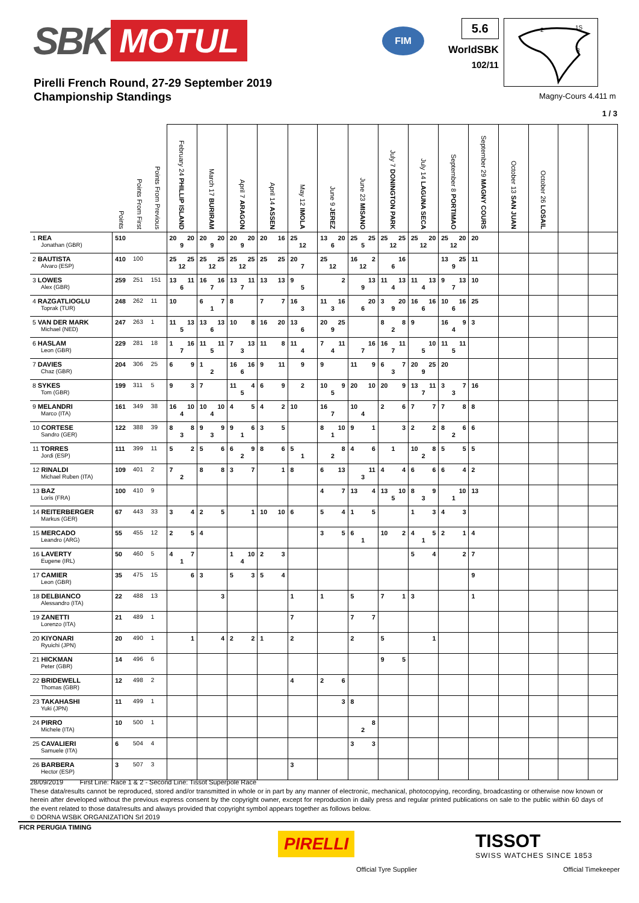SBK MOTUL
FIM
5.6
WorldSBK
102/11
2
1S
3
Pirelli French Round, 27-29 September 2019
Championship Standings
Magny-Cours 4.411 m
1 / 3
| | Points | Points From First | Points From Previous | February 24 PHILLIP ISLAND | March 17 BURIRAM | April 7 ARAGON | April 14 ASSEN | May 12 IMOLA | June 9 JEREZ | June 23 MISANO | July 7 DONINGTON PARK | July 14 LAGUNA SECA | September 8 PORTIMAO | September 29 MAGNY COURS | October 13 SAN JUAN | October 26 LOSAIL | | |
| --- | --- | --- | --- | --- | --- | --- | --- | --- | --- | --- | --- | --- | --- | --- | --- | --- | --- | --- |
| 1 REA Jonathan (GBR) | 510 | | | 20 20 9 | 20 20 9 | 20 20 9 | 20 16 | 25 12 | 13 20 6 | 25 25 5 | 25 25 12 | 25 20 12 | 25 20 12 | 20 | | | | |
| 2 BAUTISTA Alvaro (ESP) | 410 | 100 | | 25 25 12 | 25 25 12 | 25 25 12 | 25 25 | 20 7 | 25 12 | 16 2 12 | 16 6 | | 13 25 9 | 11 | | | | |
| 3 LOWES Alex (GBR) | 259 | 251 | 151 | 13 11 6 | 16 16 7 | 13 11 7 | 13 13 | 9 5 | 2 | 13 9 | 11 13 4 | 11 13 4 | 9 13 7 | 10 | | | | |
| 4 RAZGATLIOGLU Toprak (TUR) | 248 | 262 | 11 | 10 | 6 7 1 | 8 | 7 7 | 16 3 | 11 16 3 | 20 6 | 3 20 9 | 16 16 6 | 10 16 6 | 25 | | | | |
| 5 VAN DER MARK Michael (NED) | 247 | 263 | 1 | 11 13 5 | 13 13 6 | 10 8 | 16 20 | 13 6 | 20 25 9 | | 8 8 2 | 9 | 16 9 4 | 3 | | | | |
| 6 HASLAM Leon (GBR) | 229 | 281 | 18 | 1 16 7 | 11 11 5 | 7 13 3 | 11 8 | 11 4 | 7 11 4 | 16 7 | 16 11 7 | 10 5 | 11 11 5 | | | | | |
| 7 DAVIES Chaz (GBR) | 204 | 306 | 25 | 6 9 | 1 2 | 16 16 6 | 9 11 | 9 | 9 | 11 9 | 6 7 3 | 20 25 9 | 20 | | | | | |
| 8 SYKES Tom (GBR) | 199 | 311 | 5 | 9 3 | 7 | 11 4 5 | 6 9 | 2 | 10 9 5 | 20 10 | 20 9 | 13 11 7 | 3 7 3 | 16 | | | | |
| 9 MELANDRI Marco (ITA) | 161 | 349 | 38 | 16 10 4 | 10 10 4 | 4 5 | 4 2 | 10 | 16 7 | 10 4 | 2 6 | 7 7 | 7 8 | 8 | | | | |
| 10 CORTESE Sandro (GER) | 122 | 388 | 39 | 8 8 3 | 9 9 3 | 9 6 1 | 3 5 | | 8 10 1 | 9 1 | 3 | 2 2 | 8 6 2 | 6 | | | | |
| 11 TORRES Jordi (ESP) | 111 | 399 | 11 | 5 2 | 5 6 | 6 9 2 | 8 6 | 5 1 | 8 2 | 4 6 | 1 | 10 8 2 | 5 5 | 5 | | | | |
| 12 RINALDI Michael Ruben (ITA) | 109 | 401 | 2 | 7 2 | 8 8 | 3 7 | 1 | 8 | 6 13 | 11 3 | 4 4 | 6 6 | 6 4 | 2 | | | | |
| 13 BAZ Loris (FRA) | 100 | 410 | 9 | | | | | | 4 7 | 13 4 | 13 10 5 | 8 9 3 | 10 1 | 13 | | | | |
| 14 REITERBERGER Markus (GER) | 67 | 443 | 33 | 3 4 | 2 5 | 1 | 10 10 | 6 | 5 4 | 1 5 | | 1 3 | 4 3 | | | | | |
| 15 MERCADO Leandro (ARG) | 55 | 455 | 12 | 2 5 | 4 | | | | 3 5 | 6 1 | 10 2 | 4 5 1 | 2 1 | 4 | | | | |
| 16 LAVERTY Eugene (IRL) | 50 | 460 | 5 | 4 7 1 | | 1 10 4 | 2 3 | | | | | 5 4 | 2 | 7 | | | | |
| 17 CAMIER Leon (GBR) | 35 | 475 | 15 | 6 | 3 | 5 3 | 5 4 | | | | | | | 9 | | | | |
| 18 DELBIANCO Alessandro (ITA) | 22 | 488 | 13 | | 3 | | | 1 | 1 | 5 | 7 1 | 3 | | 1 | | | | |
| 19 ZANETTI Lorenzo (ITA) | 21 | 489 | 1 | | | | | 7 | | 7 7 | | | | | | | | |
| 20 KIYONARI Ryuichi (JPN) | 20 | 490 | 1 | 1 | 4 | 2 2 | 1 | 2 | | 2 | 5 | 1 | | | | | | |
| 21 HICKMAN Peter (GBR) | 14 | 496 | 6 | | | | | | | | 9 5 | | | | | | | |
| 22 BRIDEWELL Thomas (GBR) | 12 | 498 | 2 | | | | | 4 | 2 6 | | | | | | | | | |
| 23 TAKAHASHI Yuki (JPN) | 11 | 499 | 1 | | | | | | 3 | 8 | | | | | | | | |
| 24 PIRRO Michele (ITA) | 10 | 500 | 1 | | | | | | | 8 2 | | | | | | | | |
| 25 CAVALIERI Samuele (ITA) | 6 | 504 | 4 | | | | | | | 3 3 | | | | | | | | |
| 26 BARBERA Hector (ESP) | 3 | 507 | 3 | | | | | 3 | | | | | | | | | | |
28/09/2019 First Line: Race 1 & 2 - Second Line: Tissot Superpole Race
These data/results cannot be reproduced, stored and/or transmitted in whole or in part by any manner of electronic, mechanical, photocopying, recording, broadcasting or otherwise now known or herein after developed without the previous express consent by the copyright owner, except for reproduction in daily press and regular printed publications on sale to the public within 60 days of the event related to those data/results and always provided that copyright symbol appears together as follows below.
© DORNA WSBK ORGANIZATION Srl 2019
FICR PERUGIA TIMING
PIRELLI TISSOT
SWISS WATCHES SINCE 1853
Official Tyre Supplier Official Timekeeper